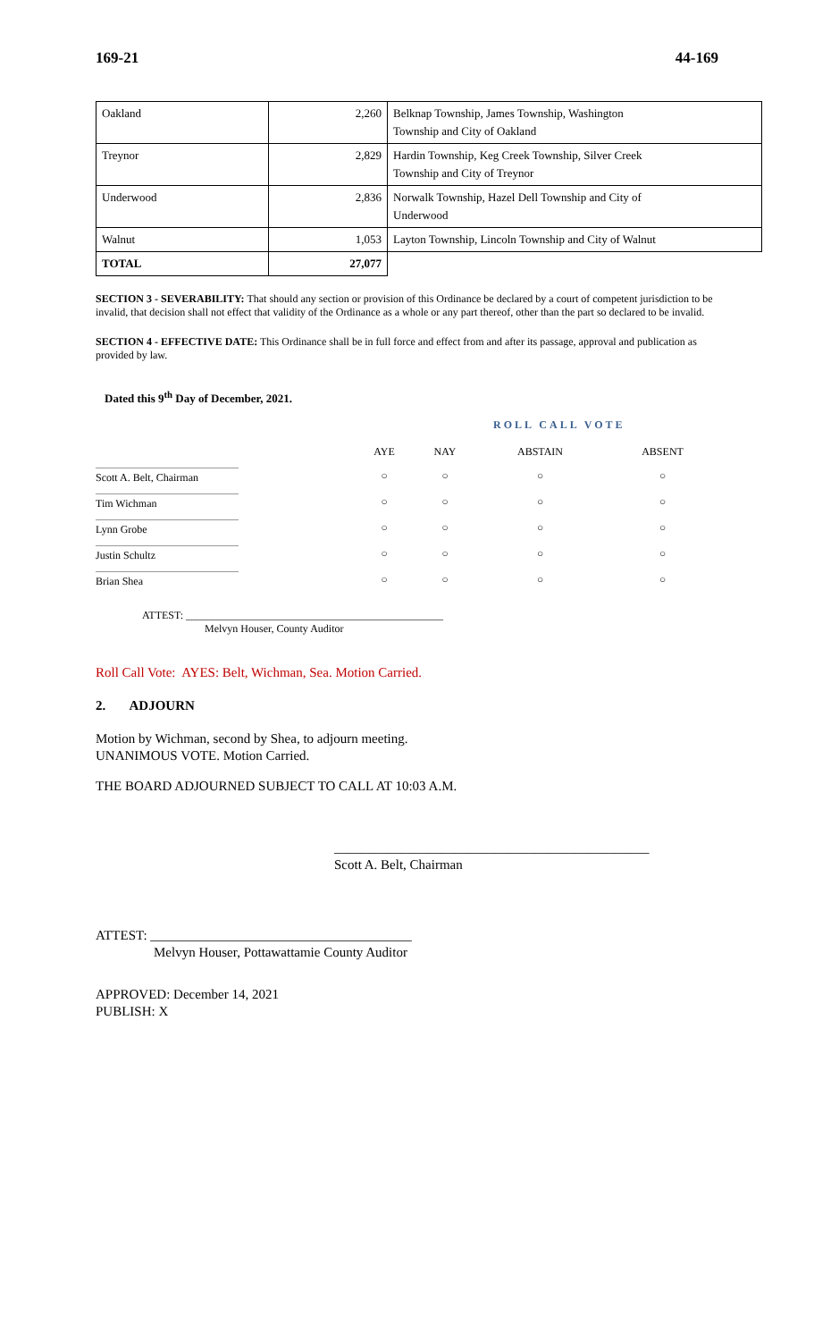169-21 44-169
| Oakland | 2,260 | Belknap Township, James Township, Washington Township and City of Oakland |
| Treynor | 2,829 | Hardin Township, Keg Creek Township, Silver Creek Township and City of Treynor |
| Underwood | 2,836 | Norwalk Township, Hazel Dell Township and City of Underwood |
| Walnut | 1,053 | Layton Township, Lincoln Township and City of Walnut |
| TOTAL | 27,077 | |
SECTION 3 - SEVERABILITY: That should any section or provision of this Ordinance be declared by a court of competent jurisdiction to be invalid, that decision shall not effect that validity of the Ordinance as a whole or any part thereof, other than the part so declared to be invalid.
SECTION 4 - EFFECTIVE DATE: This Ordinance shall be in full force and effect from and after its passage, approval and publication as provided by law.
Dated this 9<sup>th</sup> Day of December, 2021.
ROLL CALL VOTE
| | AYE | NAY | ABSTAIN | ABSENT |
| Scott A. Belt, Chairman | ○ | ○ | ○ | ○ |
| Tim Wichman | ○ | ○ | ○ | ○ |
| Lynn Grobe | ○ | ○ | ○ | ○ |
| Justin Schultz | ○ | ○ | ○ | ○ |
| Brian Shea | ○ | ○ | ○ | ○ |
ATTEST: ________________________________________________
Melvyn Houser, County Auditor
Roll Call Vote: AYES: Belt, Wichman, Sea. Motion Carried.
2. ADJOURN
Motion by Wichman, second by Shea, to adjourn meeting.
UNANIMOUS VOTE. Motion Carried.
THE BOARD ADJOURNED SUBJECT TO CALL AT 10:03 A.M.
_______________________________________________
Scott A. Belt, Chairman
ATTEST: _______________________________________
Melvyn Houser, Pottawattamie County Auditor
APPROVED: December 14, 2021
PUBLISH: X